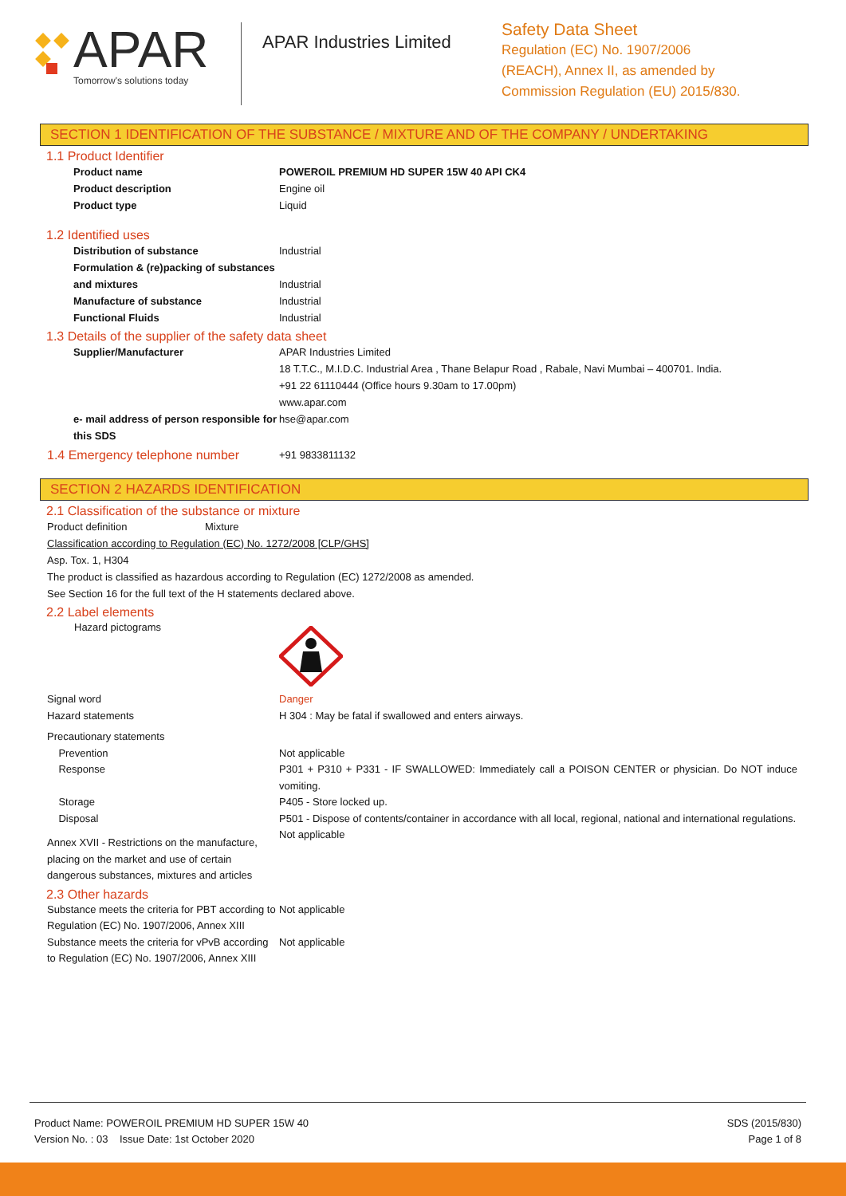APAR
Tomorrow's solutions today
APAR Industries Limited
Safety Data Sheet
Regulation (EC) No. 1907/2006
(REACH), Annex II, as amended by
Commission Regulation (EU) 2015/830.
SECTION 1 IDENTIFICATION OF THE SUBSTANCE / MIXTURE AND OF THE COMPANY / UNDERTAKING
1.1 Product Identifier
Product name POWEROIL PREMIUM HD SUPER 15W 40 API CK4
Product description Engine oil
Product type Liquid
1.2 Identified uses
Distribution of substance Industrial
Formulation & (re)packing of substances and mixtures
Industrial
Manufacture of substance Industrial
Functional Fluids Industrial
1.3 Details of the supplier of the safety data sheet
Supplier/Manufacturer APAR Industries Limited
18 T.T.C., M.I.D.C. Industrial Area , Thane Belapur Road , Rabale, Navi Mumbai – 400701. India.
+91 22 61110444 (Office hours 9.30am to 17.00pm)
www.apar.com
e- mail address of person responsible for this SDS
hse@apar.com
1.4 Emergency telephone number
+91 9833811132
SECTION 2 HAZARDS IDENTIFICATION
2.1 Classification of the substance or mixture
Product definition Mixture
Classification according to Regulation (EC) No. 1272/2008 [CLP/GHS]
Asp. Tox. 1, H304
The product is classified as hazardous according to Regulation (EC) 1272/2008 as amended.
See Section 16 for the full text of the H statements declared above.
2.2 Label elements
Hazard pictograms
Signal word
Hazard statements
Danger
H 304 : May be fatal if swallowed and enters airways.
Precautionary statements
Prevention
Response
Storage
Disposal
Not applicable
P301 + P310 + P331 - IF SWALLOWED: Immediately call a POISON CENTER or physician. Do NOT induce vomiting.
P405 - Store locked up.
P501 - Dispose of contents/container in accordance with all local, regional, national and international regulations.
Annex XVII - Restrictions on the manufacture, placing on the market and use of certain dangerous substances, mixtures and articles
Not applicable
2.3 Other hazards
Substance meets the criteria for PBT according to Regulation (EC) No. 1907/2006, Annex XIII
Not applicable
Substance meets the criteria for vPvB according to Regulation (EC) No. 1907/2006, Annex XIII
Not applicable
Product Name: POWEROIL PREMIUM HD SUPER 15W 40
Version No. : 03 Issue Date: 1st October 2020
SDS (2015/830)
Page 1 of 8